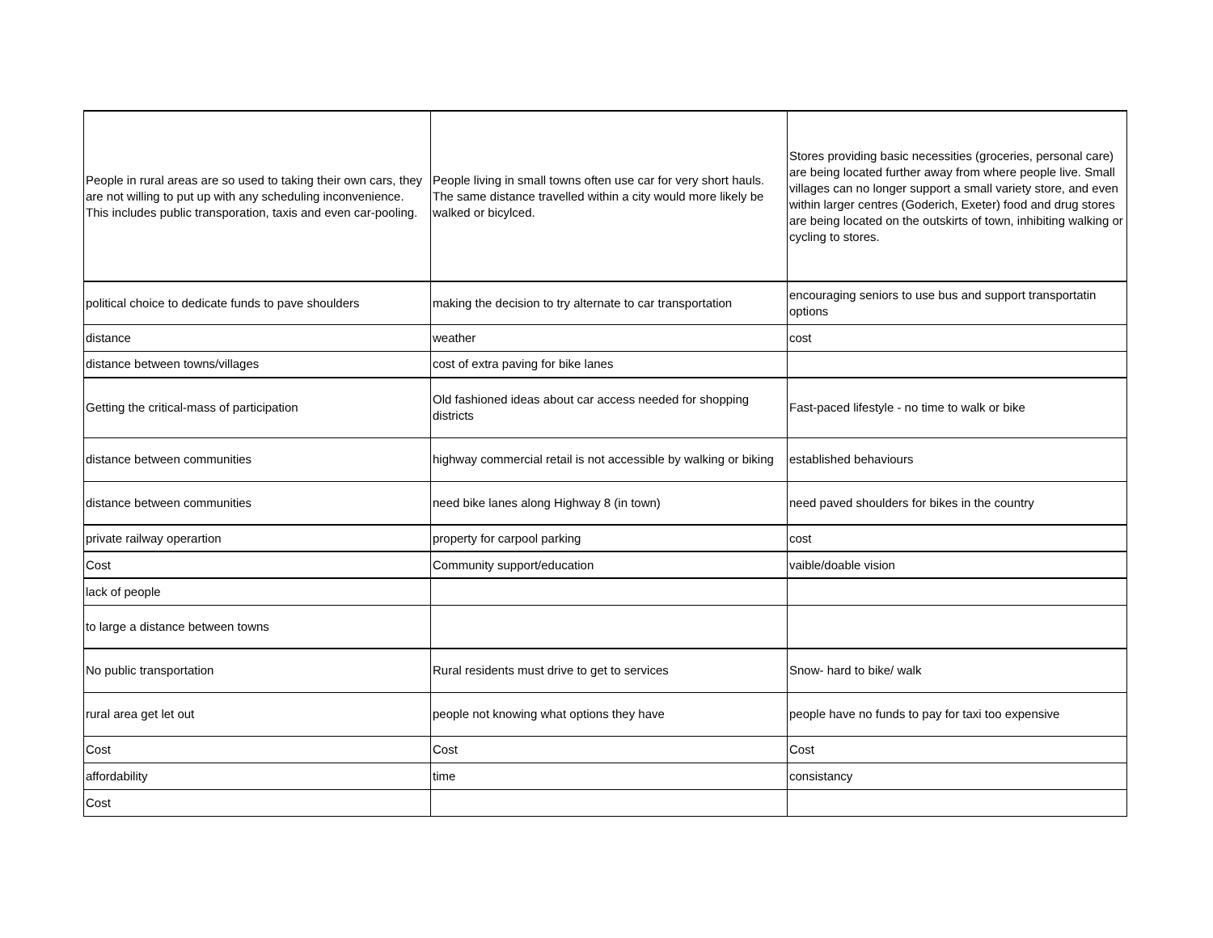| People in rural areas are so used to taking their own cars, they are not willing to put up with any scheduling inconvenience. This includes public transporation, taxis and even car-pooling. | People living in small towns often use car for very short hauls. The same distance travelled within a city would more likely be walked or bicylced. | Stores providing basic necessities (groceries, personal care) are being located further away from where people live. Small villages can no longer support a small variety store, and even within larger centres (Goderich, Exeter) food and drug stores are being located on the outskirts of town, inhibiting walking or cycling to stores. |
| political choice to dedicate funds to pave shoulders | making the decision to try alternate to car transportation | encouraging seniors to use bus and support transportatin options |
| distance | weather | cost |
| distance between towns/villages | cost of extra paving for bike lanes | |
| Getting the critical-mass of participation | Old fashioned ideas about car access needed for shopping districts | Fast-paced lifestyle - no time to walk or bike |
| distance between communities | highway commercial retail is not accessible by walking or biking | established behaviours |
| distance between communities | need bike lanes along Highway 8 (in town) | need paved shoulders for bikes in the country |
| private railway operartion | property for carpool parking | cost |
| Cost | Community support/education | vaible/doable vision |
| lack of people | | |
| to large a distance between towns | | |
| No public transportation | Rural residents must drive to get to services | Snow- hard to bike/ walk |
| rural area get let out | people not knowing what options they have | people have no funds to pay for taxi too expensive |
| Cost | Cost | Cost |
| affordability | time | consistancy |
| Cost | | |